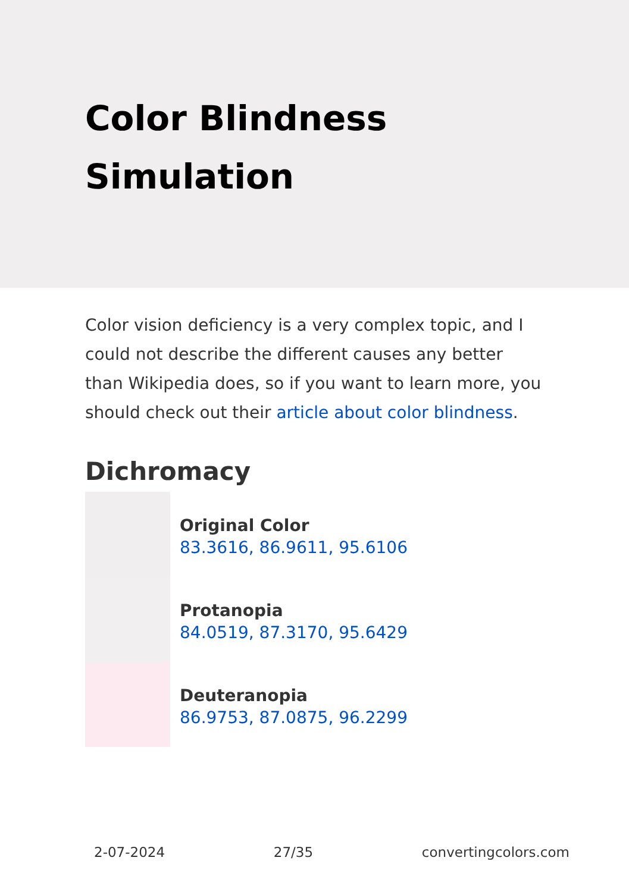Color Blindness Simulation
Color vision deficiency is a very complex topic, and I could not describe the different causes any better than Wikipedia does, so if you want to learn more, you should check out their article about color blindness.
Dichromacy
Original Color
83.3616, 86.9611, 95.6106
Protanopia
84.0519, 87.3170, 95.6429
Deuteranopia
86.9753, 87.0875, 96.2299
2-07-2024 27/35 convertingcolors.com